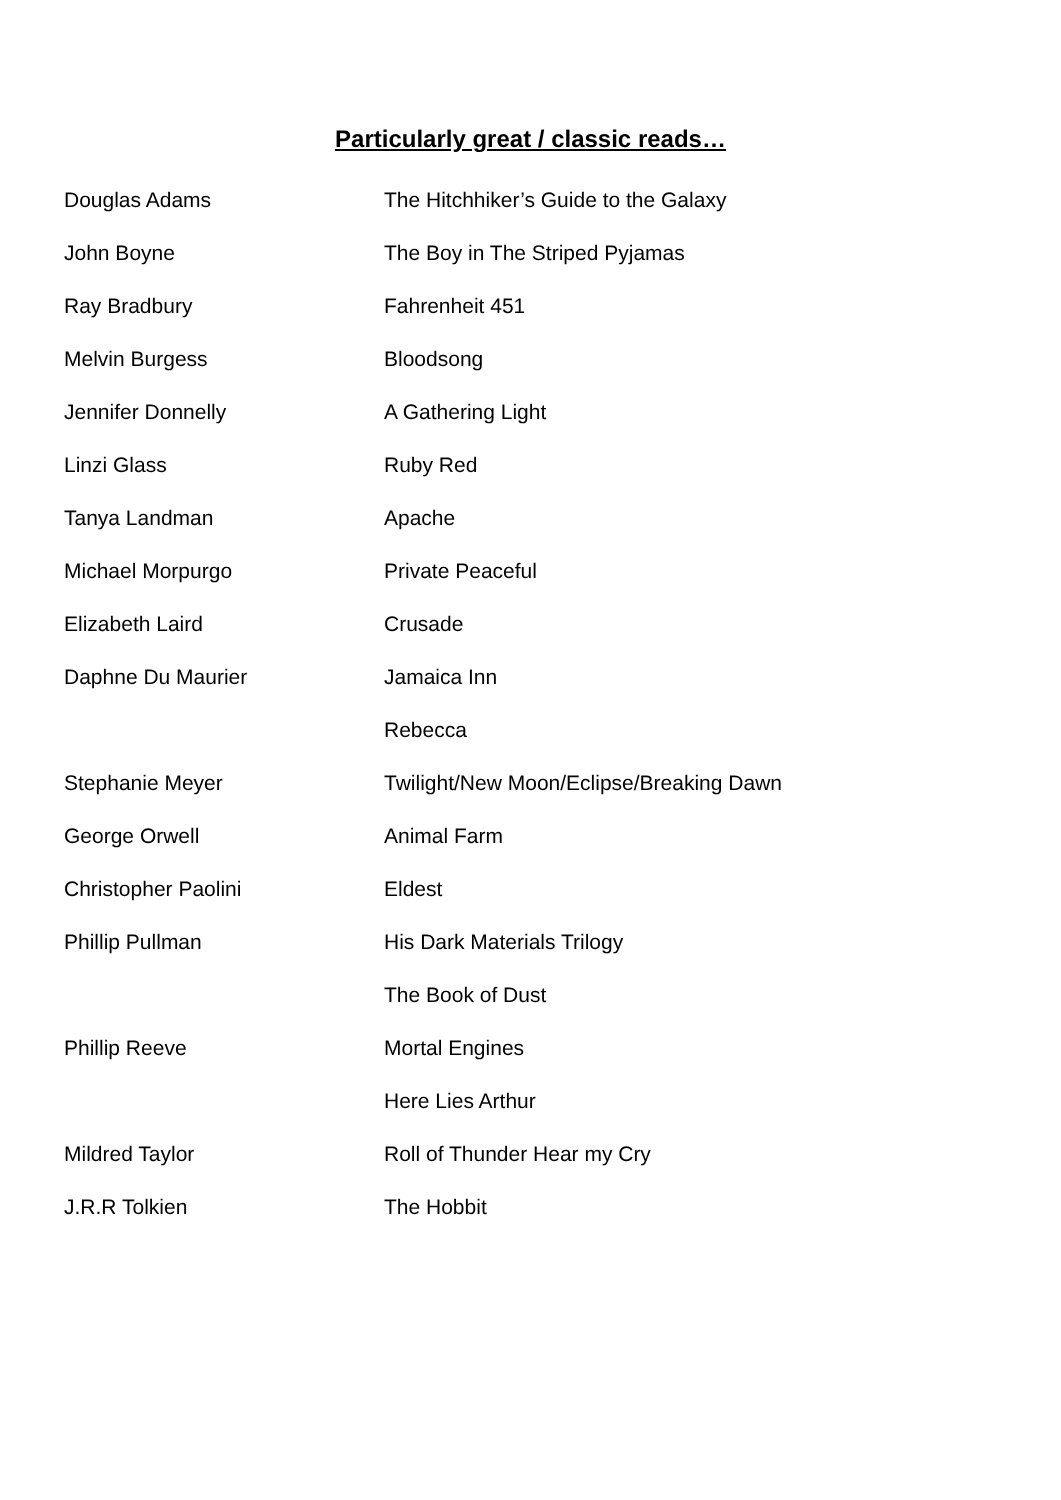Particularly great / classic reads…
| Douglas Adams | The Hitchhiker’s Guide to the Galaxy |
| John Boyne | The Boy in The Striped Pyjamas |
| Ray Bradbury | Fahrenheit 451 |
| Melvin Burgess | Bloodsong |
| Jennifer Donnelly | A Gathering Light |
| Linzi Glass | Ruby Red |
| Tanya Landman | Apache |
| Michael Morpurgo | Private Peaceful |
| Elizabeth Laird | Crusade |
| Daphne Du Maurier | Jamaica Inn |
| | Rebecca |
| Stephanie Meyer | Twilight/New Moon/Eclipse/Breaking Dawn |
| George Orwell | Animal Farm |
| Christopher Paolini | Eldest |
| Phillip Pullman | His Dark Materials Trilogy |
| | The Book of Dust |
| Phillip Reeve | Mortal Engines |
| | Here Lies Arthur |
| Mildred Taylor | Roll of Thunder Hear my Cry |
| J.R.R Tolkien | The Hobbit |